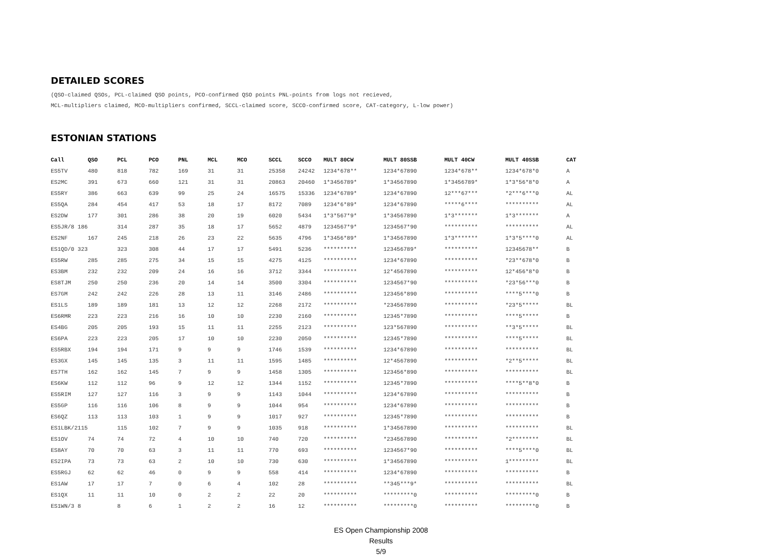DETAILED SCORES
(QSO-claimed QSOs, PCL-claimed QSO points, PCO-confirmed QSO points PNL-points from logs not recieved,
MCL-multipliers claimed, MCO-multipliers confirmed, SCCL-claimed score, SCCO-confirmed score, CAT-category, L-low power)
ESTONIAN STATIONS
| Call | QSO | PCL | PCO | PNL | MCL | MCO | SCCL | SCCO | MULT 80CW | MULT 80SSB | MULT 40CW | MULT 40SSB | CAT |
| --- | --- | --- | --- | --- | --- | --- | --- | --- | --- | --- | --- | --- | --- |
| ES5TV | 480 | 818 | 782 | 169 | 31 | 31 | 25358 | 24242 | 1234*678** | 1234*67890 | 1234*678** | 1234*678*0 | A |
| ES2MC | 391 | 673 | 660 | 121 | 31 | 31 | 20863 | 20460 | 1*3456789* | 1*34567890 | 1*3456789* | 1*3*56*8*0 | A |
| ES5RY | 386 | 663 | 639 | 99 | 25 | 24 | 16575 | 15336 | 1234*6789* | 1234*67890 | 12***67*** | *2***6***0 | AL |
| ES5QA | 284 | 454 | 417 | 53 | 18 | 17 | 8172 | 7089 | 1234*6*89* | 1234*67890 | *****6**** | ********** | AL |
| ES2DW | 177 | 301 | 286 | 38 | 20 | 19 | 6020 | 5434 | 1*3*567*9* | 1*34567890 | 1*3******* | 1*3******* | A |
| ES5JR/8 186 | | 314 | 287 | 35 | 18 | 17 | 5652 | 4879 | 1234567*9* | 1234567*90 | ********** | ********** | AL |
| ES2NF | 167 | 245 | 218 | 26 | 23 | 22 | 5635 | 4796 | 1*3456*89* | 1*34567890 | 1*3******* | 1*3*5****0 | AL |
| ES1QD/0 323 | | 323 | 308 | 44 | 17 | 17 | 5491 | 5236 | ********** | 123456789* | ********** | 12345678** | B |
| ES5RW | 285 | 285 | 275 | 34 | 15 | 15 | 4275 | 4125 | ********** | 1234*67890 | ********** | *23**678*0 | B |
| ES3BM | 232 | 232 | 209 | 24 | 16 | 16 | 3712 | 3344 | ********** | 12*4567890 | ********** | 12*456*8*0 | B |
| ES8TJM | 250 | 250 | 236 | 20 | 14 | 14 | 3500 | 3304 | ********** | 1234567*90 | ********** | *23*56***0 | B |
| ES7GM | 242 | 242 | 226 | 28 | 13 | 11 | 3146 | 2486 | ********** | 123456*890 | ********** | ****5****0 | B |
| ES1LS | 189 | 189 | 181 | 13 | 12 | 12 | 2268 | 2172 | ********** | *234567890 | ********** | *23*5***** | BL |
| ES6RMR | 223 | 223 | 216 | 16 | 10 | 10 | 2230 | 2160 | ********** | 12345*7890 | ********** | ****5***** | B |
| ES4BG | 205 | 205 | 193 | 15 | 11 | 11 | 2255 | 2123 | ********** | 123*567890 | ********** | **3*5***** | BL |
| ES6PA | 223 | 223 | 205 | 17 | 10 | 10 | 2230 | 2050 | ********** | 12345*7890 | ********** | ****5***** | BL |
| ES5RBX | 194 | 194 | 171 | 9 | 9 | 9 | 1746 | 1539 | ********** | 1234*67890 | ********** | ********** | BL |
| ES3GX | 145 | 145 | 135 | 3 | 11 | 11 | 1595 | 1485 | ********** | 12*4567890 | ********** | *2**5***** | BL |
| ES7TH | 162 | 162 | 145 | 7 | 9 | 9 | 1458 | 1305 | ********** | 123456*890 | ********** | ********** | BL |
| ES6KW | 112 | 112 | 96 | 9 | 12 | 12 | 1344 | 1152 | ********** | 12345*7890 | ********** | ****5**8*0 | B |
| ES5RIM | 127 | 127 | 116 | 3 | 9 | 9 | 1143 | 1044 | ********** | 1234*67890 | ********** | ********** | B |
| ES5GP | 116 | 116 | 106 | 8 | 9 | 9 | 1044 | 954 | ********** | 1234*67890 | ********** | ********** | B |
| ES6QZ | 113 | 113 | 103 | 1 | 9 | 9 | 1017 | 927 | ********** | 12345*7890 | ********** | ********** | B |
| ES1LBK/2115 | | 115 | 102 | 7 | 9 | 9 | 1035 | 918 | ********** | 1*34567890 | ********** | ********** | BL |
| ES1OV | 74 | 74 | 72 | 4 | 10 | 10 | 740 | 720 | ********** | *234567890 | ********** | *2******** | BL |
| ES8AY | 70 | 70 | 63 | 3 | 11 | 11 | 770 | 693 | ********** | 1234567*90 | ********** | ****5****0 | BL |
| ES2IPA | 73 | 73 | 63 | 2 | 10 | 10 | 730 | 630 | ********** | 1*34567890 | ********** | 1********* | BL |
| ES5RGJ | 62 | 62 | 46 | 0 | 9 | 9 | 558 | 414 | ********** | 1234*67890 | ********** | ********** | B |
| ES1AW | 17 | 17 | 7 | 0 | 6 | 4 | 102 | 28 | ********** | **345***9* | ********** | ********** | BL |
| ES1QX | 11 | 11 | 10 | 0 | 2 | 2 | 22 | 20 | ********** | *********0 | ********** | *********0 | B |
| ES1WN/3 8 | | 8 | 6 | 1 | 2 | 2 | 16 | 12 | ********** | *********0 | ********** | *********0 | B |
ES Open Championship 2008
Results
5/9